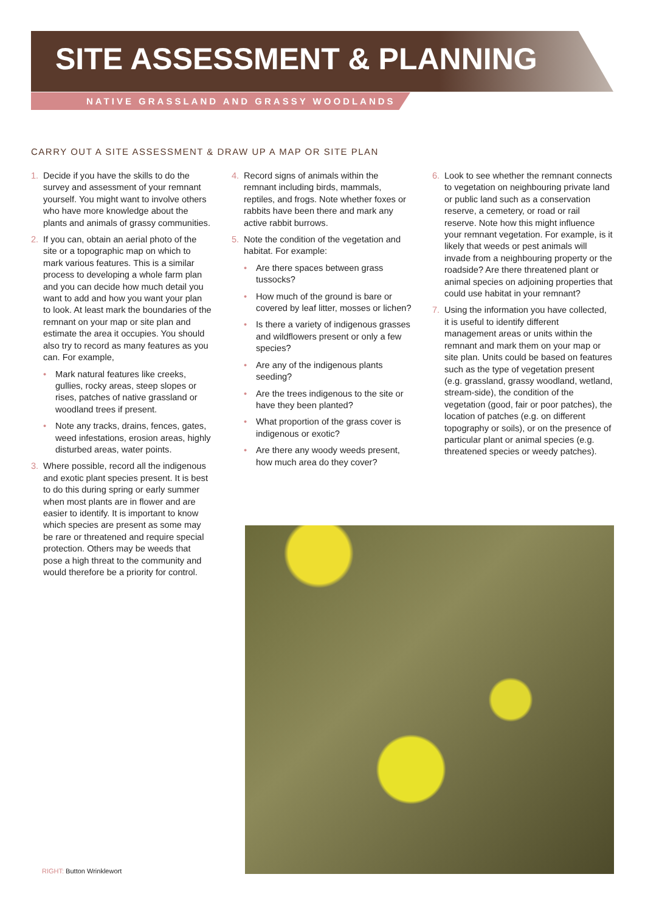SITE ASSESSMENT & PLANNING
NATIVE GRASSLAND AND GRASSY WOODLANDS
CARRY OUT A SITE ASSESSMENT & DRAW UP A MAP OR SITE PLAN
1. Decide if you have the skills to do the survey and assessment of your remnant yourself. You might want to involve others who have more knowledge about the plants and animals of grassy communities.
2. If you can, obtain an aerial photo of the site or a topographic map on which to mark various features. This is a similar process to developing a whole farm plan and you can decide how much detail you want to add and how you want your plan to look. At least mark the boundaries of the remnant on your map or site plan and estimate the area it occupies. You should also try to record as many features as you can. For example,
• Mark natural features like creeks, gullies, rocky areas, steep slopes or rises, patches of native grassland or woodland trees if present.
• Note any tracks, drains, fences, gates, weed infestations, erosion areas, highly disturbed areas, water points.
3. Where possible, record all the indigenous and exotic plant species present. It is best to do this during spring or early summer when most plants are in flower and are easier to identify. It is important to know which species are present as some may be rare or threatened and require special protection. Others may be weeds that pose a high threat to the community and would therefore be a priority for control.
4. Record signs of animals within the remnant including birds, mammals, reptiles, and frogs. Note whether foxes or rabbits have been there and mark any active rabbit burrows.
5. Note the condition of the vegetation and habitat. For example:
• Are there spaces between grass tussocks?
• How much of the ground is bare or covered by leaf litter, mosses or lichen?
• Is there a variety of indigenous grasses and wildflowers present or only a few species?
• Are any of the indigenous plants seeding?
• Are the trees indigenous to the site or have they been planted?
• What proportion of the grass cover is indigenous or exotic?
• Are there any woody weeds present, how much area do they cover?
6. Look to see whether the remnant connects to vegetation on neighbouring private land or public land such as a conservation reserve, a cemetery, or road or rail reserve. Note how this might influence your remnant vegetation. For example, is it likely that weeds or pest animals will invade from a neighbouring property or the roadside? Are there threatened plant or animal species on adjoining properties that could use habitat in your remnant?
7. Using the information you have collected, it is useful to identify different management areas or units within the remnant and mark them on your map or site plan. Units could be based on features such as the type of vegetation present (e.g. grassland, grassy woodland, wetland, stream-side), the condition of the vegetation (good, fair or poor patches), the location of patches (e.g. on different topography or soils), or on the presence of particular plant or animal species (e.g. threatened species or weedy patches).
RIGHT: Button Wrinklewort